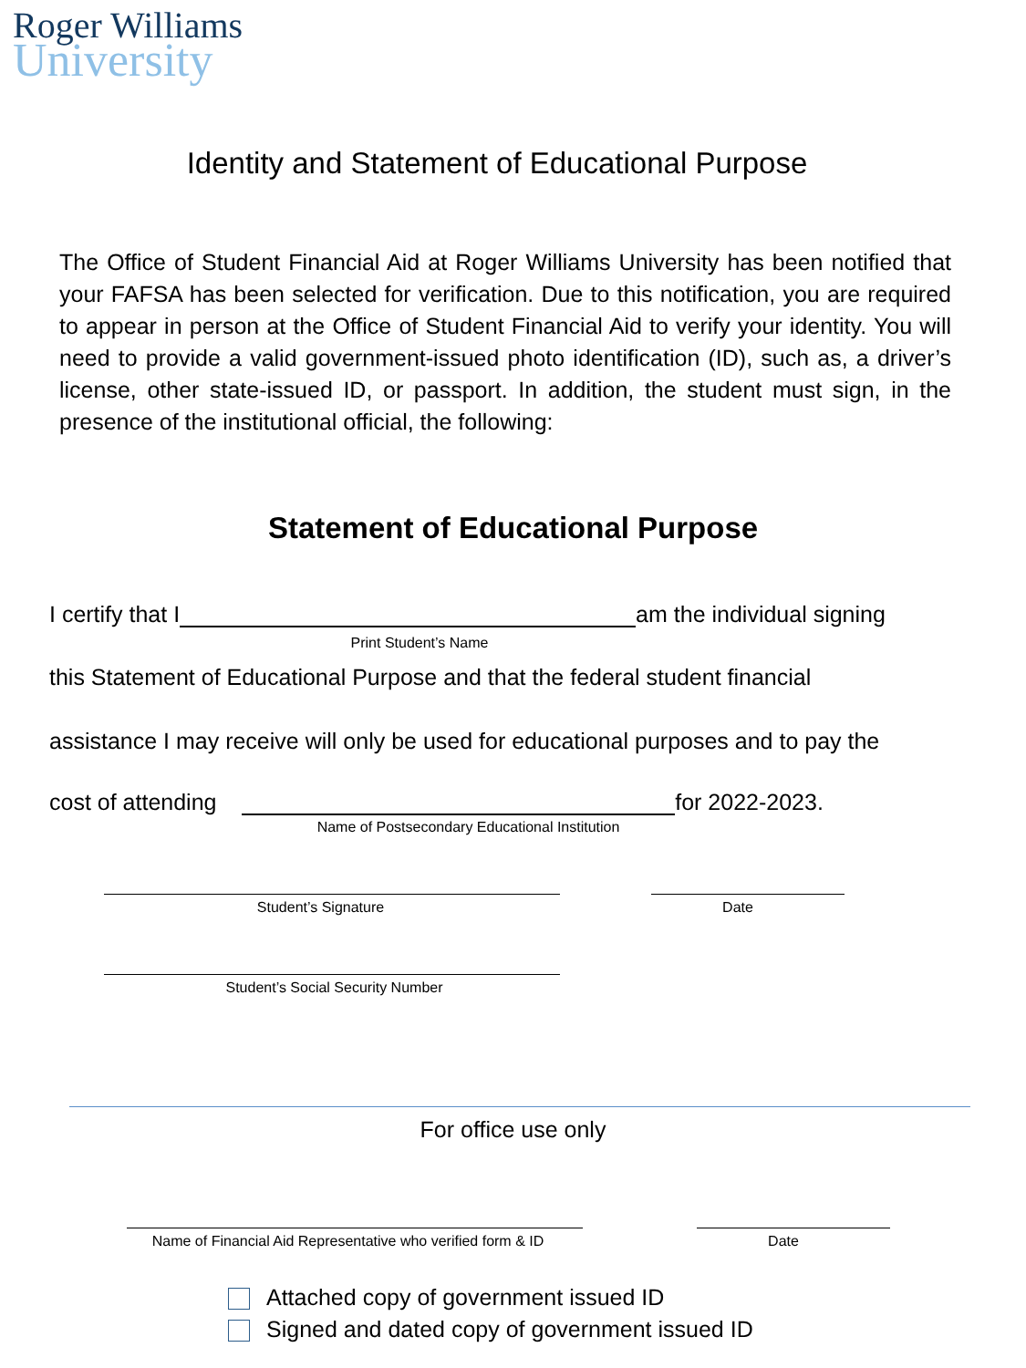Roger Williams
University
Identity and Statement of Educational Purpose
The Office of Student Financial Aid at Roger Williams University has been notified that your FAFSA has been selected for verification. Due to this notification, you are required to appear in person at the Office of Student Financial Aid to verify your identity. You will need to provide a valid government-issued photo identification (ID), such as, a driver’s license, other state-issued ID, or passport. In addition, the student must sign, in the presence of the institutional official, the following:
Statement of Educational Purpose
I certify that I am the individual signing
Print Student’s Name
this Statement of Educational Purpose and that the federal student financial
assistance I may receive will only be used for educational purposes and to pay the
cost of attending for 2022-2023.
Name of Postsecondary Educational Institution
Student’s Signature Date
Student’s Social Security Number
For office use only
Name of Financial Aid Representative who verified form & ID
Date
Attached copy of government issued ID
Signed and dated copy of government issued ID